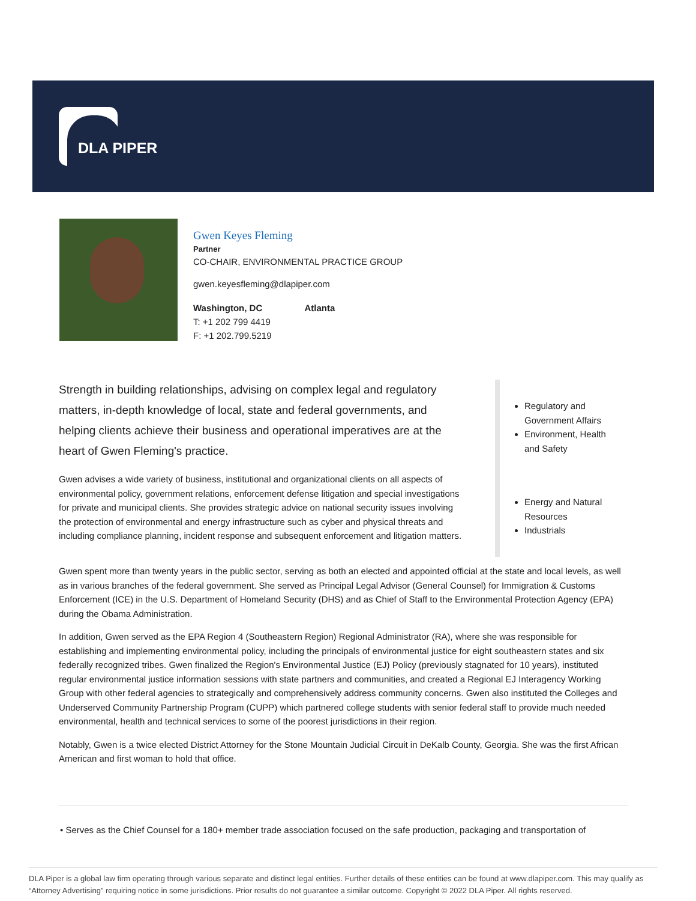DLA PIPER
Gwen Keyes Fleming
Partner
CO-CHAIR, ENVIRONMENTAL PRACTICE GROUP
gwen.keyesfleming@dlapiper.com
Washington, DC
T: +1 202 799 4419
F: +1 202.799.5219
Atlanta
Strength in building relationships, advising on complex legal and regulatory matters, in-depth knowledge of local, state and federal governments, and helping clients achieve their business and operational imperatives are at the heart of Gwen Fleming's practice.
Gwen advises a wide variety of business, institutional and organizational clients on all aspects of environmental policy, government relations, enforcement defense litigation and special investigations for private and municipal clients. She provides strategic advice on national security issues involving the protection of environmental and energy infrastructure such as cyber and physical threats and including compliance planning, incident response and subsequent enforcement and litigation matters.
Regulatory and Government Affairs
Environment, Health and Safety
Energy and Natural Resources
Industrials
Gwen spent more than twenty years in the public sector, serving as both an elected and appointed official at the state and local levels, as well as in various branches of the federal government. She served as Principal Legal Advisor (General Counsel) for Immigration & Customs Enforcement (ICE) in the U.S. Department of Homeland Security (DHS) and as Chief of Staff to the Environmental Protection Agency (EPA) during the Obama Administration.
In addition, Gwen served as the EPA Region 4 (Southeastern Region) Regional Administrator (RA), where she was responsible for establishing and implementing environmental policy, including the principals of environmental justice for eight southeastern states and six federally recognized tribes. Gwen finalized the Region's Environmental Justice (EJ) Policy (previously stagnated for 10 years), instituted regular environmental justice information sessions with state partners and communities, and created a Regional EJ Interagency Working Group with other federal agencies to strategically and comprehensively address community concerns. Gwen also instituted the Colleges and Underserved Community Partnership Program (CUPP) which partnered college students with senior federal staff to provide much needed environmental, health and technical services to some of the poorest jurisdictions in their region.
Notably, Gwen is a twice elected District Attorney for the Stone Mountain Judicial Circuit in DeKalb County, Georgia. She was the first African American and first woman to hold that office.
• Serves as the Chief Counsel for a 180+ member trade association focused on the safe production, packaging and transportation of
DLA Piper is a global law firm operating through various separate and distinct legal entities. Further details of these entities can be found at www.dlapiper.com. This may qualify as “Attorney Advertising” requiring notice in some jurisdictions. Prior results do not guarantee a similar outcome. Copyright © 2022 DLA Piper. All rights reserved.